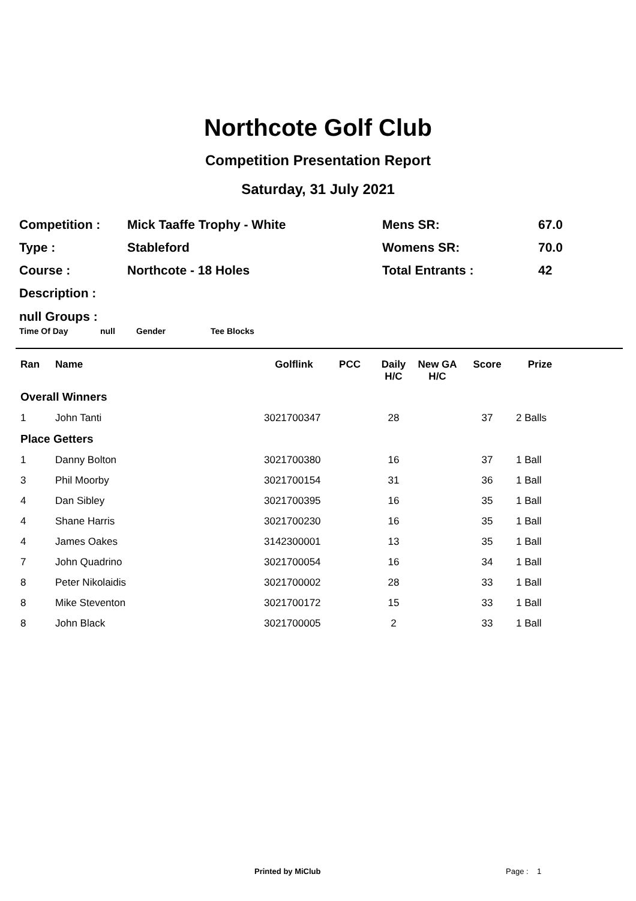Northcote Golf Club
Competition Presentation Report
Saturday, 31 July 2021
| Competition : | Mick Taaffe Trophy - White | Mens SR: | 67.0 |
| Type : | Stableford | Womens SR: | 70.0 |
| Course : | Northcote - 18 Holes | Total Entrants : | 42 |
| Description : | | | |
null Groups :
Time Of Day null Gender Tee Blocks
| Ran | Name | Golflink | PCC | Daily H/C | New GA H/C | Score | Prize |
| --- | --- | --- | --- | --- | --- | --- | --- |
| Overall Winners | | | | | | | |
| 1 | John Tanti | 3021700347 | | 28 | | 37 | 2 Balls |
| Place Getters | | | | | | | |
| 1 | Danny Bolton | 3021700380 | | 16 | | 37 | 1 Ball |
| 3 | Phil Moorby | 3021700154 | | 31 | | 36 | 1 Ball |
| 4 | Dan Sibley | 3021700395 | | 16 | | 35 | 1 Ball |
| 4 | Shane Harris | 3021700230 | | 16 | | 35 | 1 Ball |
| 4 | James Oakes | 3142300001 | | 13 | | 35 | 1 Ball |
| 7 | John Quadrino | 3021700054 | | 16 | | 34 | 1 Ball |
| 8 | Peter Nikolaidis | 3021700002 | | 28 | | 33 | 1 Ball |
| 8 | Mike Steventon | 3021700172 | | 15 | | 33 | 1 Ball |
| 8 | John Black | 3021700005 | | 2 | | 33 | 1 Ball |
Printed by MiClub Page : 1